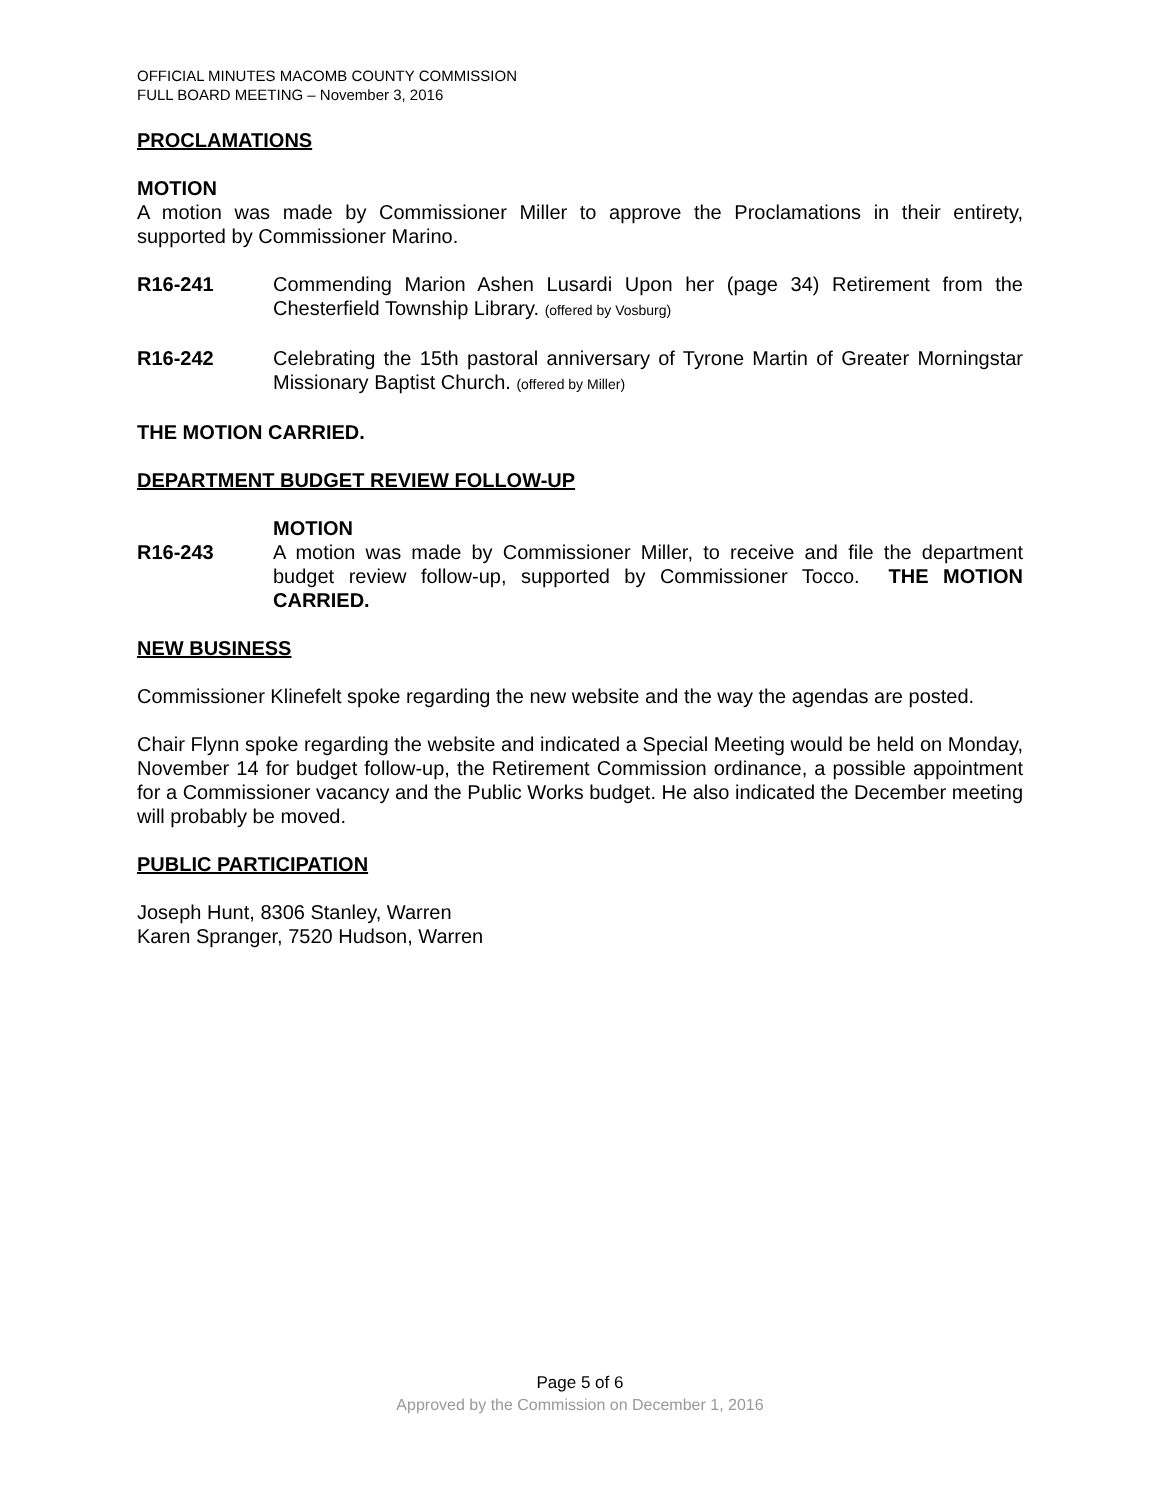OFFICIAL MINUTES MACOMB COUNTY COMMISSION
FULL BOARD MEETING – November 3, 2016
PROCLAMATIONS
MOTION
A motion was made by Commissioner Miller to approve the Proclamations in their entirety, supported by Commissioner Marino.
R16-241 Commending Marion Ashen Lusardi Upon her (page 34) Retirement from the Chesterfield Township Library. (offered by Vosburg)
R16-242 Celebrating the 15th pastoral anniversary of Tyrone Martin of Greater Morningstar Missionary Baptist Church. (offered by Miller)
THE MOTION CARRIED.
DEPARTMENT BUDGET REVIEW FOLLOW-UP
MOTION
R16-243 A motion was made by Commissioner Miller, to receive and file the department budget review follow-up, supported by Commissioner Tocco. THE MOTION CARRIED.
NEW BUSINESS
Commissioner Klinefelt spoke regarding the new website and the way the agendas are posted.
Chair Flynn spoke regarding the website and indicated a Special Meeting would be held on Monday, November 14 for budget follow-up, the Retirement Commission ordinance, a possible appointment for a Commissioner vacancy and the Public Works budget. He also indicated the December meeting will probably be moved.
PUBLIC PARTICIPATION
Joseph Hunt, 8306 Stanley, Warren
Karen Spranger, 7520 Hudson, Warren
Page 5 of 6
Approved by the Commission on December 1, 2016